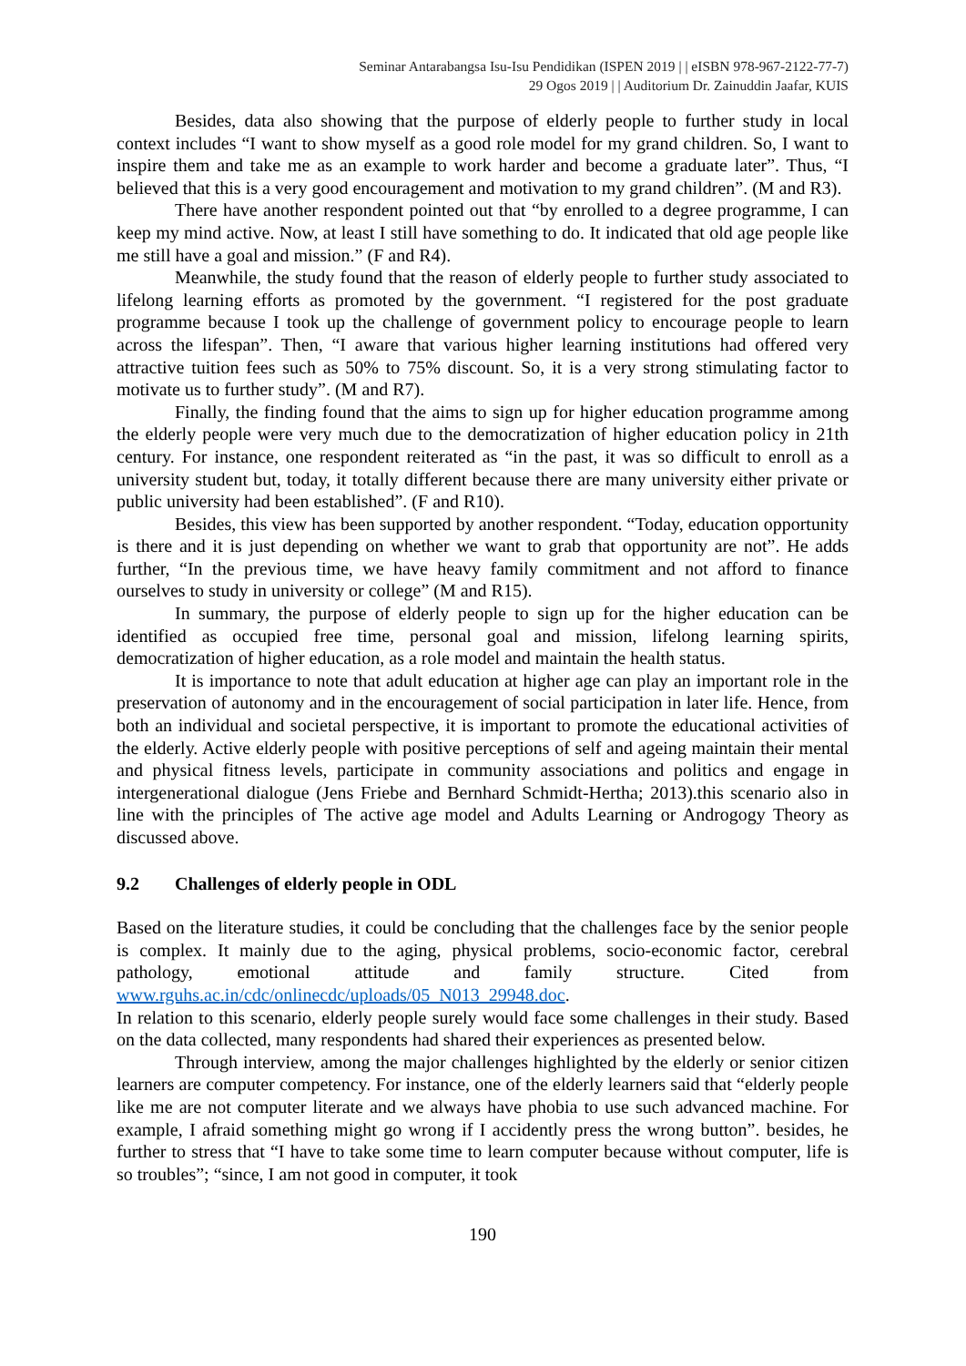Seminar Antarabangsa Isu-Isu Pendidikan (ISPEN 2019 | | eISBN 978-967-2122-77-7)
29 Ogos 2019 | | Auditorium Dr. Zainuddin Jaafar, KUIS
Besides, data also showing that the purpose of elderly people to further study in local context includes “I want to show myself as a good role model for my grand children. So, I want to inspire them and take me as an example to work harder and become a graduate later”. Thus, “I believed that this is a very good encouragement and motivation to my grand children”. (M and R3).
There have another respondent pointed out that “by enrolled to a degree programme, I can keep my mind active. Now, at least I still have something to do. It indicated that old age people like me still have a goal and mission.” (F and R4).
Meanwhile, the study found that the reason of elderly people to further study associated to lifelong learning efforts as promoted by the government. “I registered for the post graduate programme because I took up the challenge of government policy to encourage people to learn across the lifespan”. Then, “I aware that various higher learning institutions had offered very attractive tuition fees such as 50% to 75% discount. So, it is a very strong stimulating factor to motivate us to further study”. (M and R7).
Finally, the finding found that the aims to sign up for higher education programme among the elderly people were very much due to the democratization of higher education policy in 21th century. For instance, one respondent reiterated as “in the past, it was so difficult to enroll as a university student but, today, it totally different because there are many university either private or public university had been established”. (F and R10).
Besides, this view has been supported by another respondent. “Today, education opportunity is there and it is just depending on whether we want to grab that opportunity are not”. He adds further, “In the previous time, we have heavy family commitment and not afford to finance ourselves to study in university or college” (M and R15).
In summary, the purpose of elderly people to sign up for the higher education can be identified as occupied free time, personal goal and mission, lifelong learning spirits, democratization of higher education, as a role model and maintain the health status.
It is importance to note that adult education at higher age can play an important role in the preservation of autonomy and in the encouragement of social participation in later life. Hence, from both an individual and societal perspective, it is important to promote the educational activities of the elderly. Active elderly people with positive perceptions of self and ageing maintain their mental and physical fitness levels, participate in community associations and politics and engage in intergenerational dialogue (Jens Friebe and Bernhard Schmidt-Hertha; 2013).this scenario also in line with the principles of The active age model and Adults Learning or Androgogy Theory as discussed above.
9.2 Challenges of elderly people in ODL
Based on the literature studies, it could be concluding that the challenges face by the senior people is complex. It mainly due to the aging, physical problems, socio-economic factor, cerebral pathology, emotional attitude and family structure. Cited from www.rguhs.ac.in/cdc/onlinecdc/uploads/05_N013_29948.doc.
In relation to this scenario, elderly people surely would face some challenges in their study. Based on the data collected, many respondents had shared their experiences as presented below.
Through interview, among the major challenges highlighted by the elderly or senior citizen learners are computer competency. For instance, one of the elderly learners said that “elderly people like me are not computer literate and we always have phobia to use such advanced machine. For example, I afraid something might go wrong if I accidently press the wrong button”. besides, he further to stress that “I have to take some time to learn computer because without computer, life is so troubles”; “since, I am not good in computer, it took
190